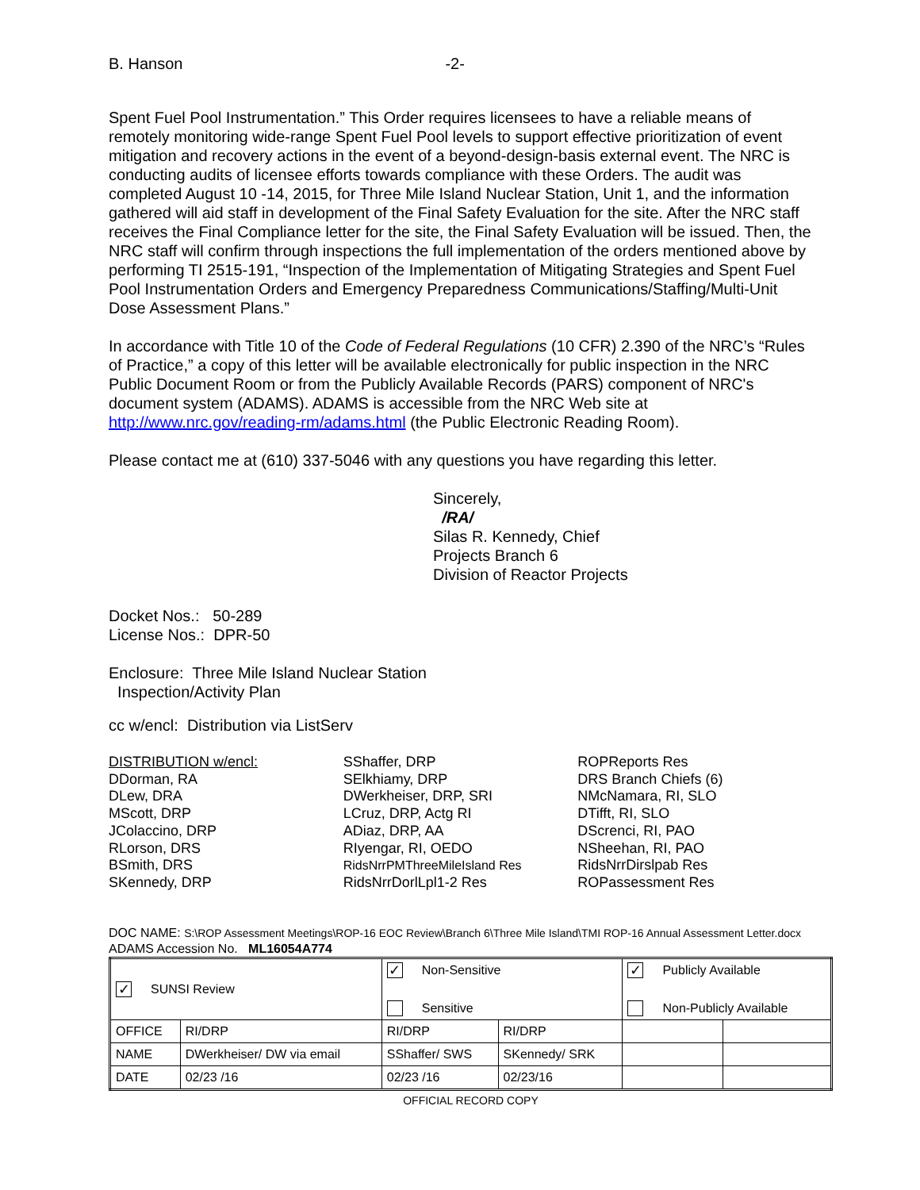B. Hanson -2-
Spent Fuel Pool Instrumentation.” This Order requires licensees to have a reliable means of remotely monitoring wide-range Spent Fuel Pool levels to support effective prioritization of event mitigation and recovery actions in the event of a beyond-design-basis external event. The NRC is conducting audits of licensee efforts towards compliance with these Orders. The audit was completed August 10 -14, 2015, for Three Mile Island Nuclear Station, Unit 1, and the information gathered will aid staff in development of the Final Safety Evaluation for the site. After the NRC staff receives the Final Compliance letter for the site, the Final Safety Evaluation will be issued. Then, the NRC staff will confirm through inspections the full implementation of the orders mentioned above by performing TI 2515-191, “Inspection of the Implementation of Mitigating Strategies and Spent Fuel Pool Instrumentation Orders and Emergency Preparedness Communications/Staffing/Multi-Unit Dose Assessment Plans.”
In accordance with Title 10 of the Code of Federal Regulations (10 CFR) 2.390 of the NRC’s “Rules of Practice,” a copy of this letter will be available electronically for public inspection in the NRC Public Document Room or from the Publicly Available Records (PARS) component of NRC's document system (ADAMS). ADAMS is accessible from the NRC Web site at http://www.nrc.gov/reading-rm/adams.html (the Public Electronic Reading Room).
Please contact me at (610) 337-5046 with any questions you have regarding this letter.
Sincerely,
/RA/
Silas R. Kennedy, Chief
Projects Branch 6
Division of Reactor Projects
Docket Nos.: 50-289
License Nos.: DPR-50
Enclosure: Three Mile Island Nuclear Station
Inspection/Activity Plan
cc w/encl: Distribution via ListServ
DISTRIBUTION w/encl:
DDorman, RA
DLew, DRA
MScott, DRP
JColaccino, DRP
RLorson, DRS
BSmith, DRS
SKennedy, DRP
SShaffer, DRP
SElkhiamy, DRP
DWerkheiser, DRP, SRI
LCruz, DRP, Actg RI
ADiaz, DRP, AA
RIyengar, RI, OEDO
RidsNrrPMThreeMileIsland Res
RidsNrrDorlLpl1-2 Res
ROPReports Res
DRS Branch Chiefs (6)
NMcNamara, RI, SLO
DTifft, RI, SLO
DScrenci, RI, PAO
NSheehan, RI, PAO
RidsNrrDirslpab Res
ROPassessment Res
DOC NAME: S:\ROP Assessment Meetings\ROP-16 EOC Review\Branch 6\Three Mile Island\TMI ROP-16 Annual Assessment Letter.docx
ADAMS Accession No. ML16054A774
| ✓ SUNSI Review | | ✓ Non-Sensitive Sensitive | | ✓ Publicly Available Non-Publicly Available | |
| OFFICE | RI/DRP | RI/DRP | RI/DRP | | |
| NAME | DWerkheiser/ DW via email | SShaffer/ SWS | SKennedy/ SRK | | |
| DATE | 02/23 /16 | 02/23 /16 | 02/23/16 | | |
OFFICIAL RECORD COPY